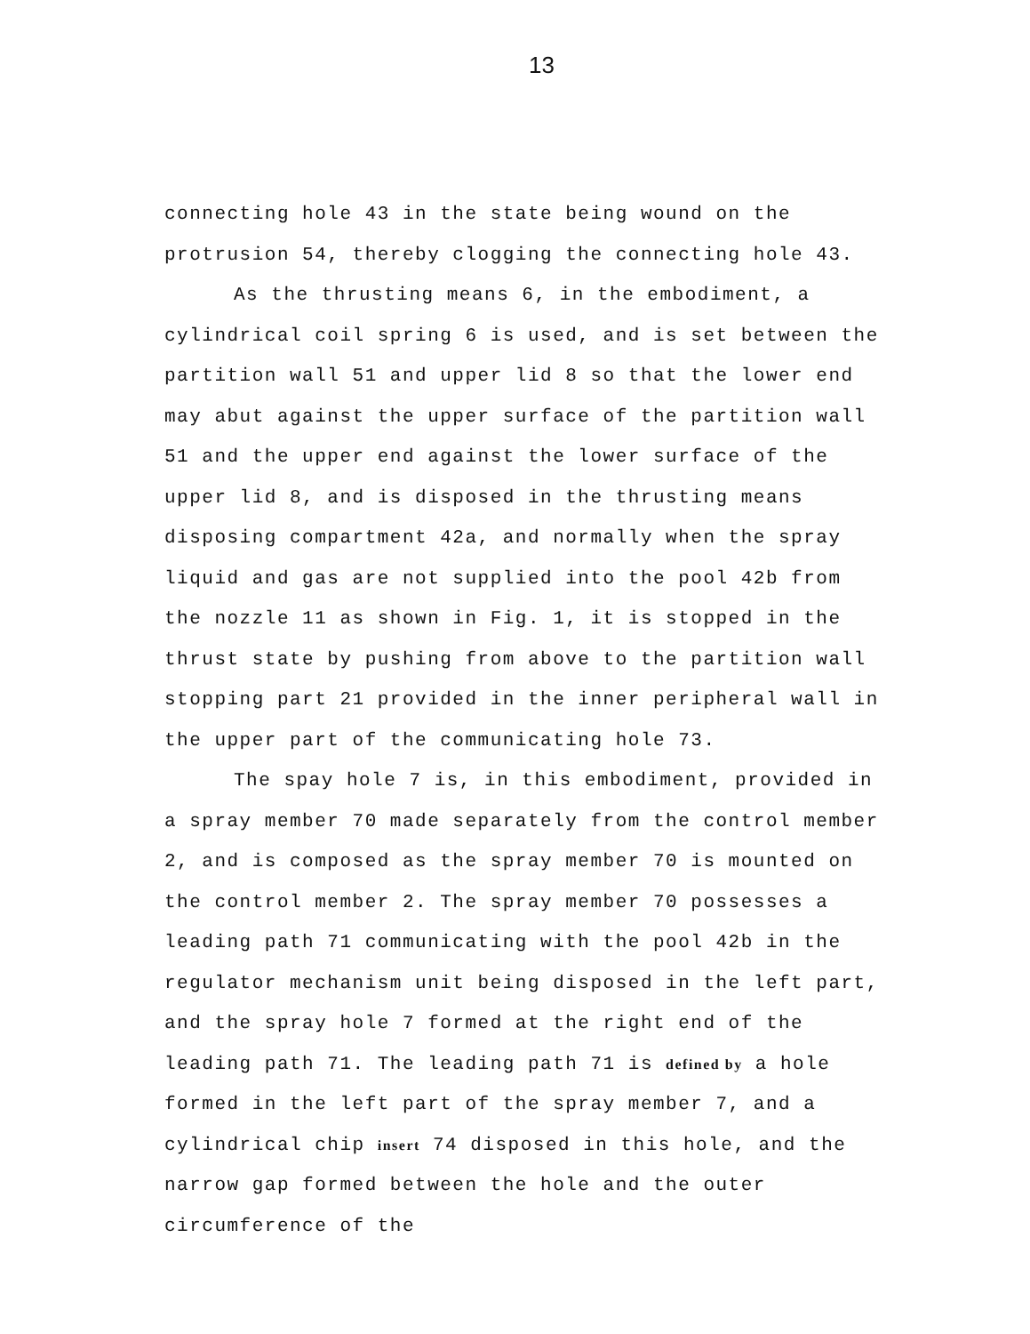13
connecting hole 43 in the state being wound on the protrusion 54, thereby clogging the connecting hole 43.
As the thrusting means 6, in the embodiment, a cylindrical coil spring 6 is used, and is set between the partition wall 51 and upper lid 8 so that the lower end may abut against the upper surface of the partition wall 51 and the upper end against the lower surface of the upper lid 8, and is disposed in the thrusting means disposing compartment 42a, and normally when the spray liquid and gas are not supplied into the pool 42b from the nozzle 11 as shown in Fig. 1, it is stopped in the thrust state by pushing from above to the partition wall stopping part 21 provided in the inner peripheral wall in the upper part of the communicating hole 73.
The spay hole 7 is, in this embodiment, provided in a spray member 70 made separately from the control member 2, and is composed as the spray member 70 is mounted on the control member 2. The spray member 70 possesses a leading path 71 communicating with the pool 42b in the regulator mechanism unit being disposed in the left part, and the spray hole 7 formed at the right end of the leading path 71. The leading path 71 is defined by a hole formed in the left part of the spray member 7, and a cylindrical chip insert 74 disposed in this hole, and the narrow gap formed between the hole and the outer circumference of the